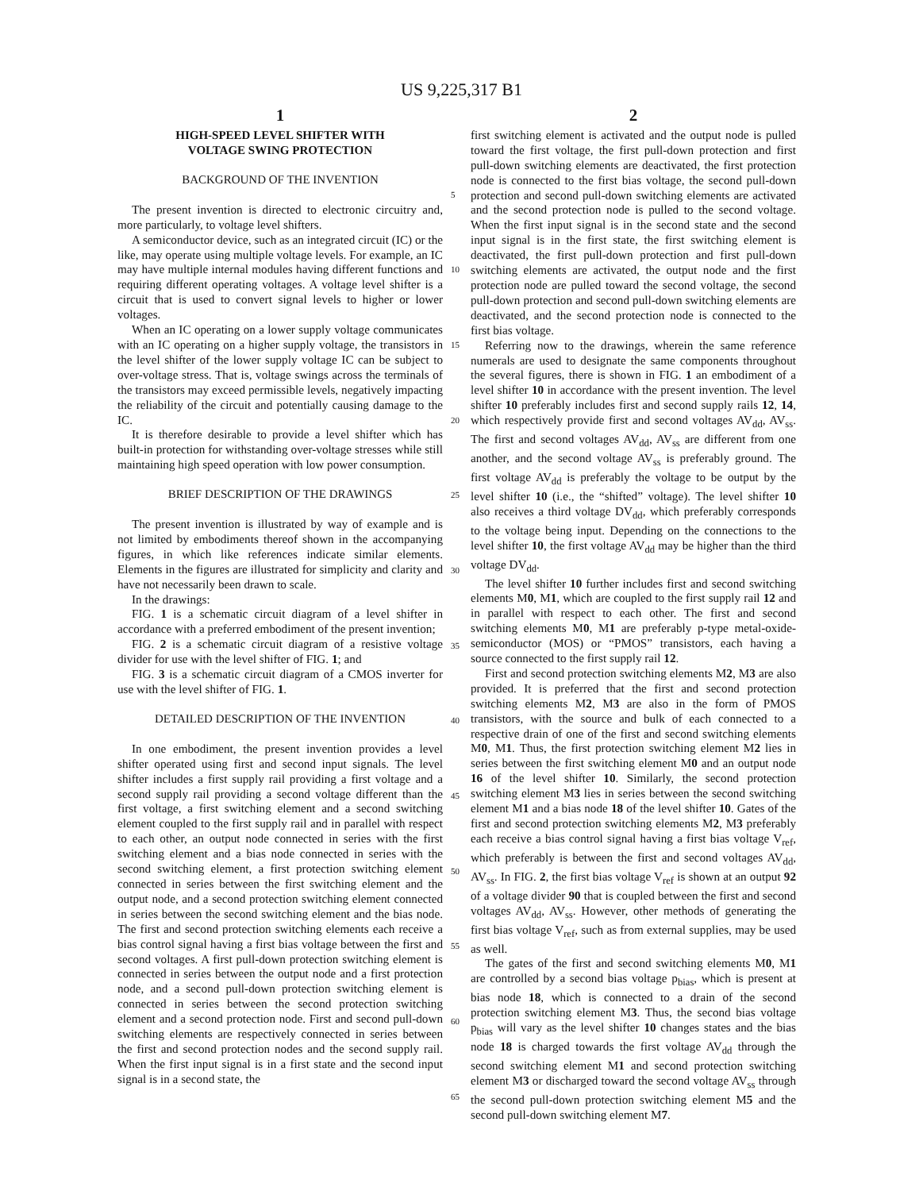US 9,225,317 B1
1
HIGH-SPEED LEVEL SHIFTER WITH
VOLTAGE SWING PROTECTION
BACKGROUND OF THE INVENTION
The present invention is directed to electronic circuitry and, more particularly, to voltage level shifters.
A semiconductor device, such as an integrated circuit (IC) or the like, may operate using multiple voltage levels. For example, an IC may have multiple internal modules having different functions and requiring different operating voltages. A voltage level shifter is a circuit that is used to convert signal levels to higher or lower voltages.
When an IC operating on a lower supply voltage communicates with an IC operating on a higher supply voltage, the transistors in the level shifter of the lower supply voltage IC can be subject to over-voltage stress. That is, voltage swings across the terminals of the transistors may exceed permissible levels, negatively impacting the reliability of the circuit and potentially causing damage to the IC.
It is therefore desirable to provide a level shifter which has built-in protection for withstanding over-voltage stresses while still maintaining high speed operation with low power consumption.
BRIEF DESCRIPTION OF THE DRAWINGS
The present invention is illustrated by way of example and is not limited by embodiments thereof shown in the accompanying figures, in which like references indicate similar elements. Elements in the figures are illustrated for simplicity and clarity and have not necessarily been drawn to scale.
In the drawings:
FIG. 1 is a schematic circuit diagram of a level shifter in accordance with a preferred embodiment of the present invention;
FIG. 2 is a schematic circuit diagram of a resistive voltage divider for use with the level shifter of FIG. 1; and
FIG. 3 is a schematic circuit diagram of a CMOS inverter for use with the level shifter of FIG. 1.
DETAILED DESCRIPTION OF THE INVENTION
In one embodiment, the present invention provides a level shifter operated using first and second input signals. The level shifter includes a first supply rail providing a first voltage and a second supply rail providing a second voltage different than the first voltage, a first switching element and a second switching element coupled to the first supply rail and in parallel with respect to each other, an output node connected in series with the first switching element and a bias node connected in series with the second switching element, a first protection switching element connected in series between the first switching element and the output node, and a second protection switching element connected in series between the second switching element and the bias node. The first and second protection switching elements each receive a bias control signal having a first bias voltage between the first and second voltages. A first pull-down protection switching element is connected in series between the output node and a first protection node, and a second pull-down protection switching element is connected in series between the second protection switching element and a second protection node. First and second pull-down switching elements are respectively connected in series between the first and second protection nodes and the second supply rail. When the first input signal is in a first state and the second input signal is in a second state, the
2
first switching element is activated and the output node is pulled toward the first voltage, the first pull-down protection and first pull-down switching elements are deactivated, the first protection node is connected to the first bias voltage, the second pull-down protection and second pull-down switching elements are activated and the second protection node is pulled to the second voltage. When the first input signal is in the second state and the second input signal is in the first state, the first switching element is deactivated, the first pull-down protection and first pull-down switching elements are activated, the output node and the first protection node are pulled toward the second voltage, the second pull-down protection and second pull-down switching elements are deactivated, and the second protection node is connected to the first bias voltage.
Referring now to the drawings, wherein the same reference numerals are used to designate the same components throughout the several figures, there is shown in FIG. 1 an embodiment of a level shifter 10 in accordance with the present invention. The level shifter 10 preferably includes first and second supply rails 12, 14, which respectively provide first and second voltages AV<sub>dd</sub>, AV<sub>ss</sub>. The first and second voltages AV<sub>dd</sub>, AV<sub>ss</sub> are different from one another, and the second voltage AV<sub>ss</sub> is preferably ground. The first voltage AV<sub>dd</sub> is preferably the voltage to be output by the level shifter 10 (i.e., the “shifted” voltage). The level shifter 10 also receives a third voltage DV<sub>dd</sub>, which preferably corresponds to the voltage being input. Depending on the connections to the level shifter 10, the first voltage AV<sub>dd</sub> may be higher than the third voltage DV<sub>dd</sub>.
The level shifter 10 further includes first and second switching elements M0, M1, which are coupled to the first supply rail 12 and in parallel with respect to each other. The first and second switching elements M0, M1 are preferably p-type metal-oxide-semiconductor (MOS) or “PMOS” transistors, each having a source connected to the first supply rail 12.
First and second protection switching elements M2, M3 are also provided. It is preferred that the first and second protection switching elements M2, M3 are also in the form of PMOS transistors, with the source and bulk of each connected to a respective drain of one of the first and second switching elements M0, M1. Thus, the first protection switching element M2 lies in series between the first switching element M0 and an output node 16 of the level shifter 10. Similarly, the second protection switching element M3 lies in series between the second switching element M1 and a bias node 18 of the level shifter 10. Gates of the first and second protection switching elements M2, M3 preferably each receive a bias control signal having a first bias voltage V<sub>ref</sub>, which preferably is between the first and second voltages AV<sub>dd</sub>, AV<sub>ss</sub>. In FIG. 2, the first bias voltage V<sub>ref</sub> is shown at an output 92 of a voltage divider 90 that is coupled between the first and second voltages AV<sub>dd</sub>, AV<sub>ss</sub>. However, other methods of generating the first bias voltage V<sub>ref</sub>, such as from external supplies, may be used as well.
The gates of the first and second switching elements M0, M1 are controlled by a second bias voltage p<sub>bias</sub>, which is present at bias node 18, which is connected to a drain of the second protection switching element M3. Thus, the second bias voltage p<sub>bias</sub> will vary as the level shifter 10 changes states and the bias node 18 is charged towards the first voltage AV<sub>dd</sub> through the second switching element M1 and second protection switching element M3 or discharged toward the second voltage AV<sub>ss</sub> through the second pull-down protection switching element M5 and the second pull-down switching element M7.
5
10
15
20
25
30
35
40
45
50
55
60
65